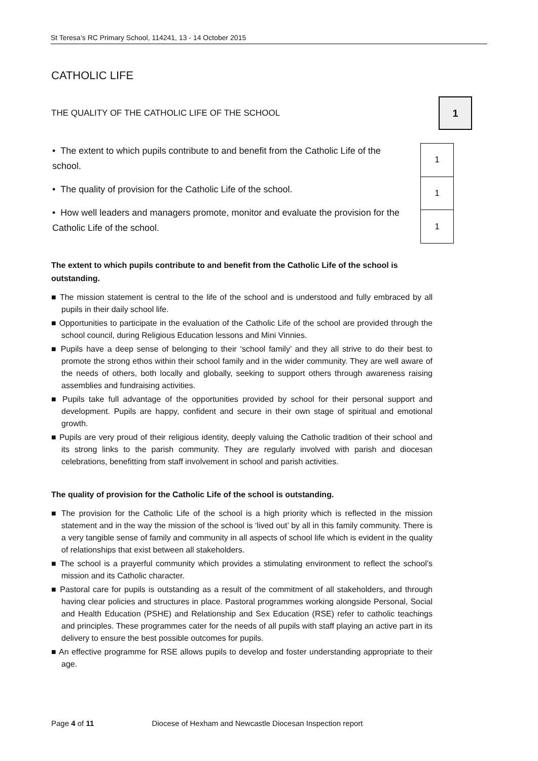St Teresa’s RC Primary School, 114241, 13 - 14 October 2015
CATHOLIC LIFE
THE QUALITY OF THE CATHOLIC LIFE OF THE SCHOOL
1
• The extent to which pupils contribute to and benefit from the Catholic Life of the school.
• The quality of provision for the Catholic Life of the school.
• How well leaders and managers promote, monitor and evaluate the provision for the Catholic Life of the school.
| 1 |
| 1 |
| 1 |
The extent to which pupils contribute to and benefit from the Catholic Life of the school is outstanding.
■ The mission statement is central to the life of the school and is understood and fully embraced by all pupils in their daily school life.
■ Opportunities to participate in the evaluation of the Catholic Life of the school are provided through the school council, during Religious Education lessons and Mini Vinnies.
■ Pupils have a deep sense of belonging to their ‘school family’ and they all strive to do their best to promote the strong ethos within their school family and in the wider community. They are well aware of the needs of others, both locally and globally, seeking to support others through awareness raising assemblies and fundraising activities.
■ Pupils take full advantage of the opportunities provided by school for their personal support and development. Pupils are happy, confident and secure in their own stage of spiritual and emotional growth.
■ Pupils are very proud of their religious identity, deeply valuing the Catholic tradition of their school and its strong links to the parish community. They are regularly involved with parish and diocesan celebrations, benefitting from staff involvement in school and parish activities.
The quality of provision for the Catholic Life of the school is outstanding.
■ The provision for the Catholic Life of the school is a high priority which is reflected in the mission statement and in the way the mission of the school is ‘lived out’ by all in this family community. There is a very tangible sense of family and community in all aspects of school life which is evident in the quality of relationships that exist between all stakeholders.
■ The school is a prayerful community which provides a stimulating environment to reflect the school’s mission and its Catholic character.
■ Pastoral care for pupils is outstanding as a result of the commitment of all stakeholders, and through having clear policies and structures in place. Pastoral programmes working alongside Personal, Social and Health Education (PSHE) and Relationship and Sex Education (RSE) refer to catholic teachings and principles. These programmes cater for the needs of all pupils with staff playing an active part in its delivery to ensure the best possible outcomes for pupils.
■ An effective programme for RSE allows pupils to develop and foster understanding appropriate to their age.
Page 4 of 11 Diocese of Hexham and Newcastle Diocesan Inspection report